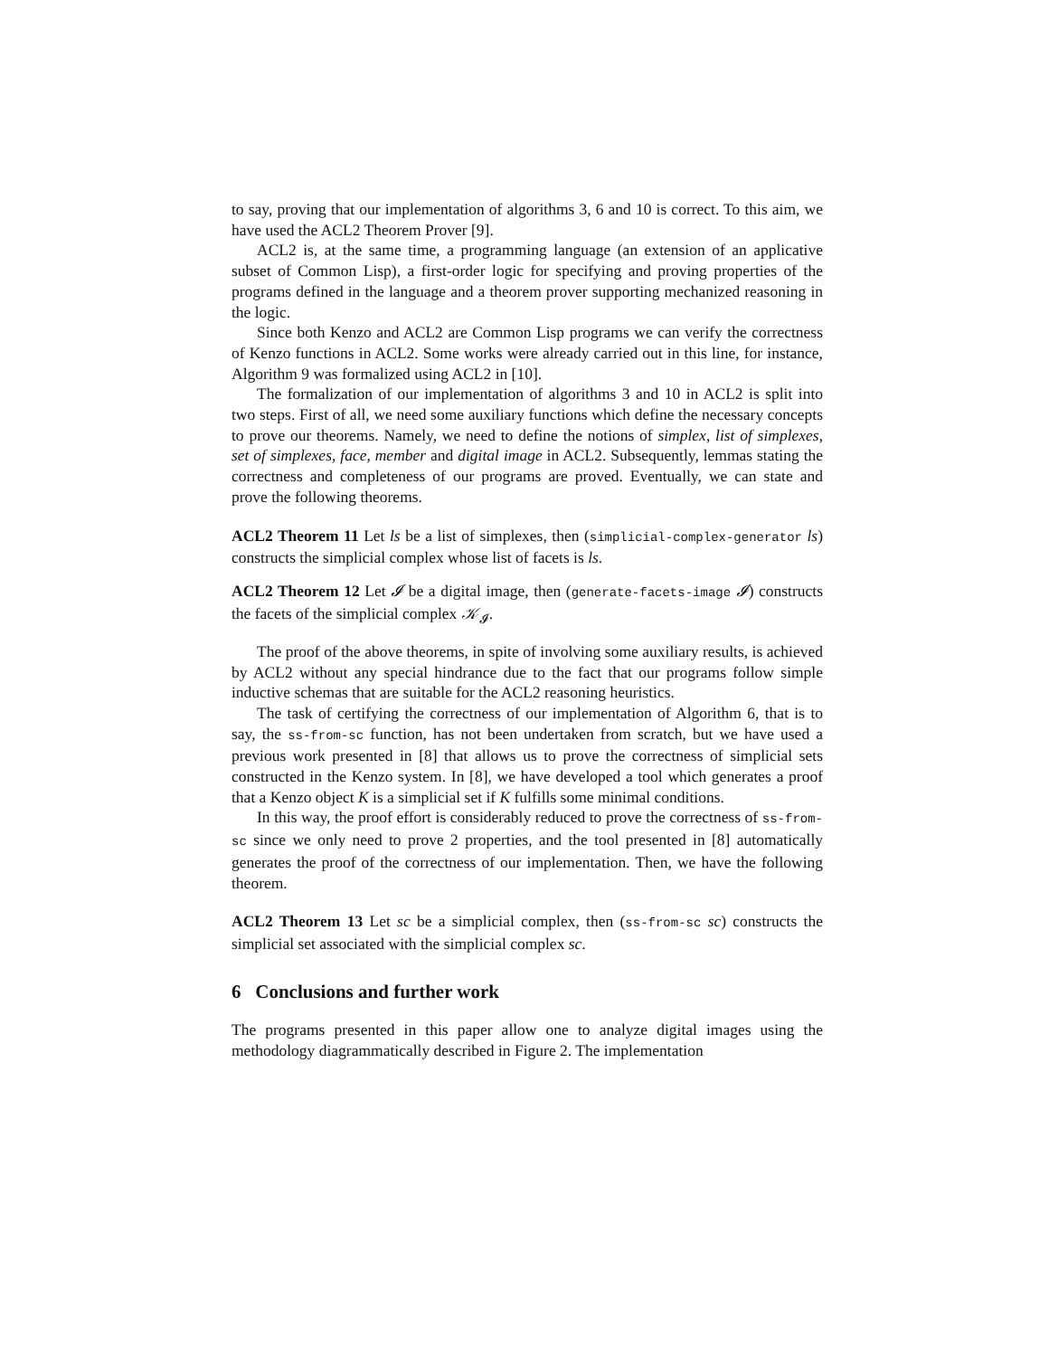to say, proving that our implementation of algorithms 3, 6 and 10 is correct. To this aim, we have used the ACL2 Theorem Prover [9].
ACL2 is, at the same time, a programming language (an extension of an applicative subset of Common Lisp), a first-order logic for specifying and proving properties of the programs defined in the language and a theorem prover supporting mechanized reasoning in the logic.
Since both Kenzo and ACL2 are Common Lisp programs we can verify the correctness of Kenzo functions in ACL2. Some works were already carried out in this line, for instance, Algorithm 9 was formalized using ACL2 in [10].
The formalization of our implementation of algorithms 3 and 10 in ACL2 is split into two steps. First of all, we need some auxiliary functions which define the necessary concepts to prove our theorems. Namely, we need to define the notions of simplex, list of simplexes, set of simplexes, face, member and digital image in ACL2. Subsequently, lemmas stating the correctness and completeness of our programs are proved. Eventually, we can state and prove the following theorems.
ACL2 Theorem 11 Let ls be a list of simplexes, then (simplicial-complex-generator ls) constructs the simplicial complex whose list of facets is ls.
ACL2 Theorem 12 Let 𝓘 be a digital image, then (generate-facets-image 𝓘) constructs the facets of the simplicial complex 𝒦<sub>𝓘</sub>.
The proof of the above theorems, in spite of involving some auxiliary results, is achieved by ACL2 without any special hindrance due to the fact that our programs follow simple inductive schemas that are suitable for the ACL2 reasoning heuristics.
The task of certifying the correctness of our implementation of Algorithm 6, that is to say, the ss-from-sc function, has not been undertaken from scratch, but we have used a previous work presented in [8] that allows us to prove the correctness of simplicial sets constructed in the Kenzo system. In [8], we have developed a tool which generates a proof that a Kenzo object K is a simplicial set if K fulfills some minimal conditions.
In this way, the proof effort is considerably reduced to prove the correctness of ss-from-sc since we only need to prove 2 properties, and the tool presented in [8] automatically generates the proof of the correctness of our implementation. Then, we have the following theorem.
ACL2 Theorem 13 Let sc be a simplicial complex, then (ss-from-sc sc) constructs the simplicial set associated with the simplicial complex sc.
6 Conclusions and further work
The programs presented in this paper allow one to analyze digital images using the methodology diagrammatically described in Figure 2. The implementation